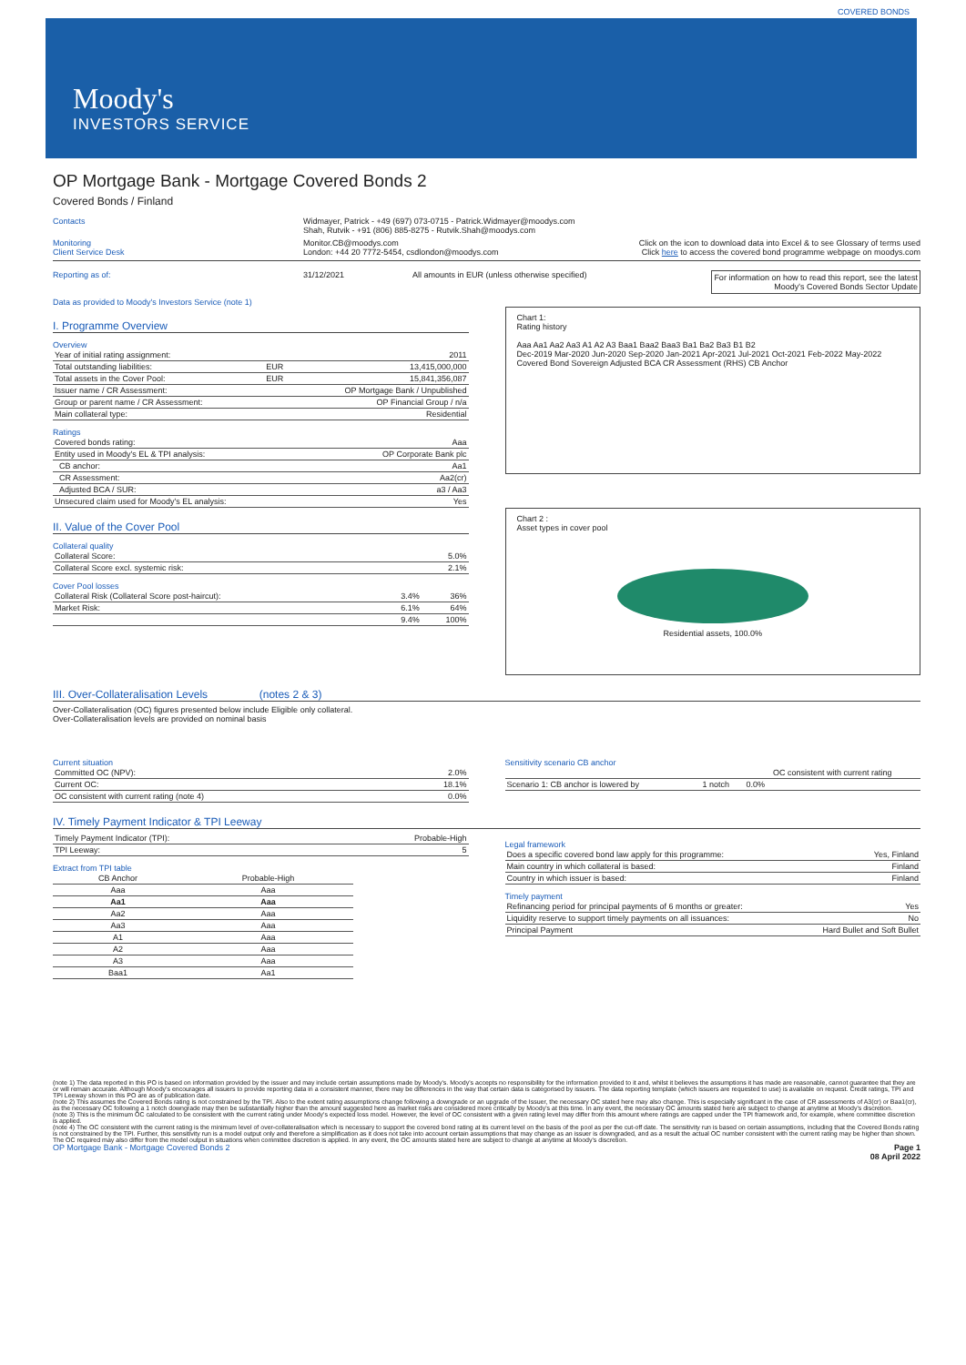COVERED BONDS
Moody's
INVESTORS SERVICE
OP Mortgage Bank - Mortgage Covered Bonds 2
Covered Bonds / Finland
Contacts Widmayer, Patrick - +49 (697) 073-0715 - Patrick.Widmayer@moodys.com
Shah, Rutvik - +91 (806) 885-8275 - Rutvik.Shah@moodys.com
Monitoring
Client Service Desk
Monitor.CB@moodys.com
London: +44 20 7772-5454, csdlondon@moodys.com
Click on the icon to download data into Excel & to see Glossary of terms used
Click here to access the covered bond programme webpage on moodys.com
Reporting as of: 31/12/2021 All amounts in EUR (unless otherwise specified)
For information on how to read this report, see the latest
Moody's Covered Bonds Sector Update
Data as provided to Moody's Investors Service (note 1)
I. Programme Overview
Overview
| Year of initial rating assignment: | | 2011 |
| Total outstanding liabilities: | EUR | 13,415,000,000 |
| Total assets in the Cover Pool: | EUR | 15,841,356,087 |
| Issuer name / CR Assessment: | | OP Mortgage Bank / Unpublished |
| Group or parent name / CR Assessment: | | OP Financial Group / n/a |
| Main collateral type: | | Residential |
Ratings
| Covered bonds rating: | Aaa |
| Entity used in Moody's EL & TPI analysis: | OP Corporate Bank plc |
| CB anchor: | Aa1 |
| CR Assessment: | Aa2(cr) |
| Adjusted BCA / SUR: | a3 / Aa3 |
| Unsecured claim used for Moody's EL analysis: | Yes |
Chart 1:
Rating history
Aaa Aa1 Aa2 Aa3 A1 A2 A3 Baa1 Baa2 Baa3 Ba1 Ba2 Ba3 B1 B2
Dec-2019 Mar-2020 Jun-2020 Sep-2020 Jan-2021 Apr-2021 Jul-2021 Oct-2021 Feb-2022 May-2022
Covered Bond Sovereign Adjusted BCA CR Assessment (RHS) CB Anchor
II. Value of the Cover Pool
Collateral quality
| Collateral Score: | 5.0% |
| Collateral Score excl. systemic risk: | 2.1% |
Cover Pool losses
| Collateral Risk (Collateral Score post-haircut): | 3.4% | 36% |
| Market Risk: | 6.1% | 64% |
| | 9.4% | 100% |
Chart 2 :
Asset types in cover pool
Residential assets, 100.0%
III. Over-Collateralisation Levels (notes 2 & 3)
Over-Collateralisation (OC) figures presented below include Eligible only collateral.
Over-Collateralisation levels are provided on nominal basis
Current situation
| Committed OC (NPV): | 2.0% |
| Current OC: | 18.1% |
| OC consistent with current rating (note 4) | 0.0% |
Sensitivity scenario CB anchor
| | | OC consistent with current rating |
| --- | --- | --- |
| Scenario 1: CB anchor is lowered by | 1 notch | 0.0% |
IV. Timely Payment Indicator & TPI Leeway
| Timely Payment Indicator (TPI): | Probable-High |
| TPI Leeway: | 5 |
Extract from TPI table
| CB Anchor | Probable-High |
| --- | --- |
| Aaa | Aaa |
| Aa1 | Aaa |
| Aa2 | Aaa |
| Aa3 | Aaa |
| A1 | Aaa |
| A2 | Aaa |
| A3 | Aaa |
| Baa1 | Aa1 |
Legal framework
| Does a specific covered bond law apply for this programme: | Yes, Finland |
| Main country in which collateral is based: | Finland |
| Country in which issuer is based: | Finland |
Timely payment
| Refinancing period for principal payments of 6 months or greater: | Yes |
| Liquidity reserve to support timely payments on all issuances: | No |
| Principal Payment | Hard Bullet and Soft Bullet |
(note 1) The data reported in this PO is based on information provided by the issuer and may include certain assumptions made by Moody's. Moody's accepts no responsibility for the information provided to it and, whilst it believes the assumptions it has made are reasonable, cannot guarantee that they are or will remain accurate. Although Moody's encourages all issuers to provide reporting data in a consistent manner, there may be differences in the way that certain data is categorised by issuers. The data reporting template (which issuers are requested to use) is available on request. Credit ratings, TPI and TPI Leeway shown in this PO are as of publication date.
(note 2) This assumes the Covered Bonds rating is not constrained by the TPI. Also to the extent rating assumptions change following a downgrade or an upgrade of the Issuer, the necessary OC stated here may also change. This is especially significant in the case of CR assessments of A3(cr) or Baa1(cr), as the necessary OC following a 1 notch downgrade may then be substantially higher than the amount suggested here as market risks are considered more critically by Moody's at this time. In any event, the necessary OC amounts stated here are subject to change at anytime at Moody's discretion.
(note 3) This is the minimum OC calculated to be consistent with the current rating under Moody's expected loss model. However, the level of OC consistent with a given rating level may differ from this amount where ratings are capped under the TPI framework and, for example, where committee discretion is applied.
(note 4) The OC consistent with the current rating is the minimum level of over-collateralisation which is necessary to support the covered bond rating at its current level on the basis of the pool as per the cut-off date. The sensitivity run is based on certain assumptions, including that the Covered Bonds rating is not constrained by the TPI. Further, this sensitivity run is a model output only and therefore a simplification as it does not take into account certain assumptions that may change as an issuer is downgraded, and as a result the actual OC number consistent with the current rating may be higher than shown. The OC required may also differ from the model output in situations when committee discretion is applied. In any event, the OC amounts stated here are subject to change at anytime at Moody's discretion.
OP Mortgage Bank - Mortgage Covered Bonds 2 Page 1
08 April 2022